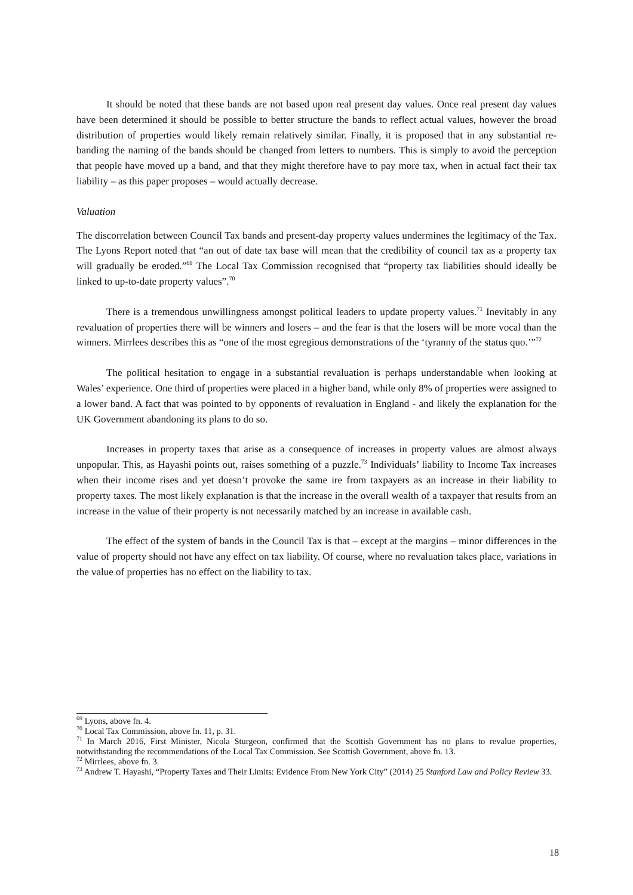It should be noted that these bands are not based upon real present day values. Once real present day values have been determined it should be possible to better structure the bands to reflect actual values, however the broad distribution of properties would likely remain relatively similar. Finally, it is proposed that in any substantial re-banding the naming of the bands should be changed from letters to numbers. This is simply to avoid the perception that people have moved up a band, and that they might therefore have to pay more tax, when in actual fact their tax liability – as this paper proposes – would actually decrease.
Valuation
The discorrelation between Council Tax bands and present-day property values undermines the legitimacy of the Tax. The Lyons Report noted that “an out of date tax base will mean that the credibility of council tax as a property tax will gradually be eroded.”<sup>69</sup> The Local Tax Commission recognised that “property tax liabilities should ideally be linked to up-to-date property values”.<sup>70</sup>
There is a tremendous unwillingness amongst political leaders to update property values.<sup>71</sup> Inevitably in any revaluation of properties there will be winners and losers – and the fear is that the losers will be more vocal than the winners. Mirrlees describes this as “one of the most egregious demonstrations of the ‘tyranny of the status quo.’”<sup>72</sup>
The political hesitation to engage in a substantial revaluation is perhaps understandable when looking at Wales’ experience. One third of properties were placed in a higher band, while only 8% of properties were assigned to a lower band. A fact that was pointed to by opponents of revaluation in England - and likely the explanation for the UK Government abandoning its plans to do so.
Increases in property taxes that arise as a consequence of increases in property values are almost always unpopular. This, as Hayashi points out, raises something of a puzzle.<sup>73</sup> Individuals’ liability to Income Tax increases when their income rises and yet doesn’t provoke the same ire from taxpayers as an increase in their liability to property taxes. The most likely explanation is that the increase in the overall wealth of a taxpayer that results from an increase in the value of their property is not necessarily matched by an increase in available cash.
The effect of the system of bands in the Council Tax is that – except at the margins – minor differences in the value of property should not have any effect on tax liability. Of course, where no revaluation takes place, variations in the value of properties has no effect on the liability to tax.
<sup>69</sup> Lyons, above fn. 4.
<sup>70</sup> Local Tax Commission, above fn. 11, p. 31.
<sup>71</sup> In March 2016, First Minister, Nicola Sturgeon, confirmed that the Scottish Government has no plans to revalue properties, notwithstanding the recommendations of the Local Tax Commission. See Scottish Government, above fn. 13.
<sup>72</sup> Mirrlees, above fn. 3.
<sup>73</sup> Andrew T. Hayashi, “Property Taxes and Their Limits: Evidence From New York City” (2014) 25 Stanford Law and Policy Review 33.
18